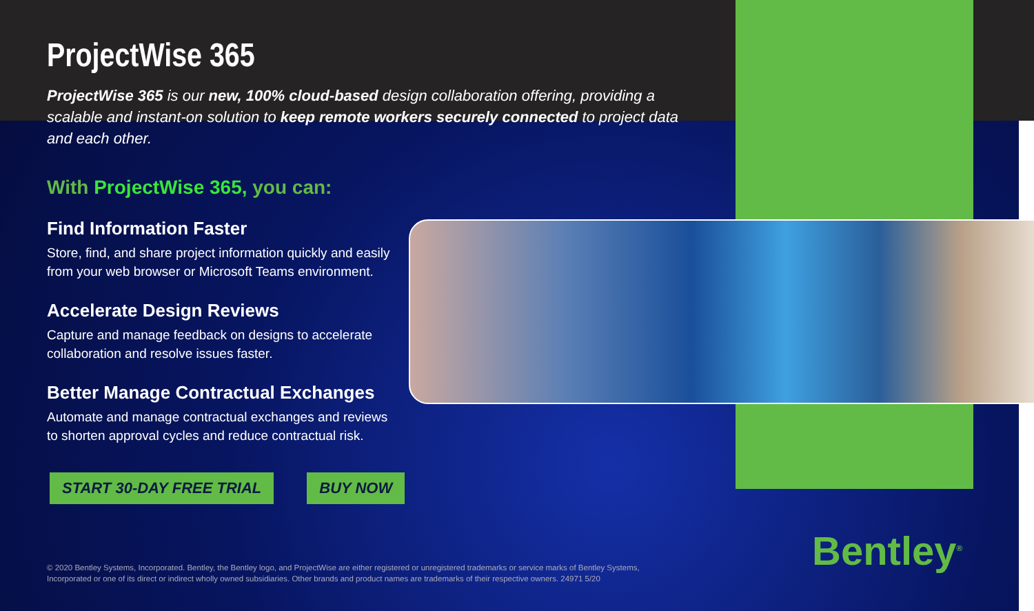ProjectWise 365
ProjectWise 365 is our new, 100% cloud-based design collaboration offering, providing a scalable and instant-on solution to keep remote workers securely connected to project data and each other.
With ProjectWise 365, you can:
Find Information Faster
Store, find, and share project information quickly and easily from your web browser or Microsoft Teams environment.
Accelerate Design Reviews
Capture and manage feedback on designs to accelerate collaboration and resolve issues faster.
Better Manage Contractual Exchanges
Automate and manage contractual exchanges and reviews to shorten approval cycles and reduce contractual risk.
START 30-DAY FREE TRIAL BUY NOW
© 2020 Bentley Systems, Incorporated. Bentley, the Bentley logo, and ProjectWise are either registered or unregistered trademarks or service marks of Bentley Systems, Incorporated or one of its direct or indirect wholly owned subsidiaries. Other brands and product names are trademarks of their respective owners. 24971 5/20
Bentley<sup>®</sup>